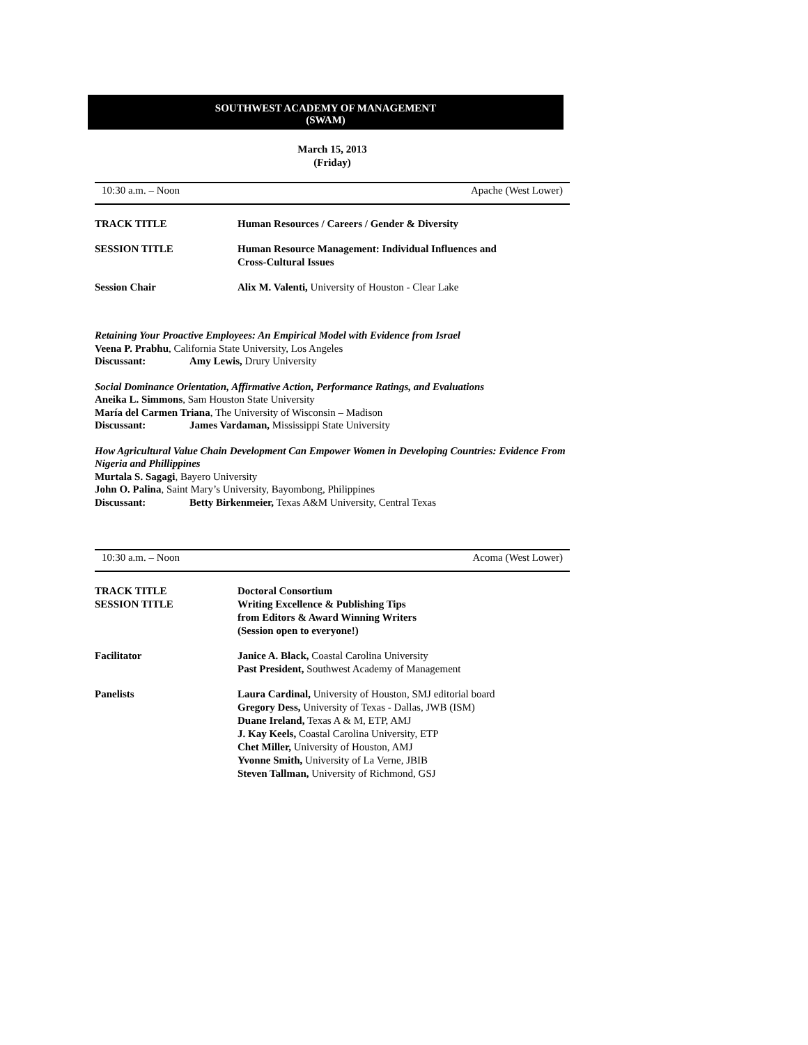SOUTHWEST ACADEMY OF MANAGEMENT
(SWAM)
March 15, 2013
(Friday)
10:30 a.m. – Noon Apache (West Lower)
| TRACK TITLE | Human Resources / Careers / Gender & Diversity |
| SESSION TITLE | Human Resource Management: Individual Influences and Cross-Cultural Issues |
| Session Chair | Alix M. Valenti, University of Houston - Clear Lake |
Retaining Your Proactive Employees: An Empirical Model with Evidence from Israel
Veena P. Prabhu, California State University, Los Angeles
Discussant: Amy Lewis, Drury University
Social Dominance Orientation, Affirmative Action, Performance Ratings, and Evaluations
Aneika L. Simmons, Sam Houston State University
María del Carmen Triana, The University of Wisconsin – Madison
Discussant: James Vardaman, Mississippi State University
How Agricultural Value Chain Development Can Empower Women in Developing Countries: Evidence From Nigeria and Phillippines
Murtala S. Sagagi, Bayero University
John O. Palina, Saint Mary’s University, Bayombong, Philippines
Discussant: Betty Birkenmeier, Texas A&M University, Central Texas
10:30 a.m. – Noon Acoma (West Lower)
| TRACK TITLE | Doctoral Consortium |
| SESSION TITLE | Writing Excellence & Publishing Tips from Editors & Award Winning Writers (Session open to everyone!) |
| Facilitator | Janice A. Black, Coastal Carolina University Past President, Southwest Academy of Management |
| Panelists | Laura Cardinal, University of Houston, SMJ editorial board Gregory Dess, University of Texas - Dallas, JWB (ISM) Duane Ireland, Texas A & M, ETP, AMJ J. Kay Keels, Coastal Carolina University, ETP Chet Miller, University of Houston, AMJ Yvonne Smith, University of La Verne, JBIB Steven Tallman, University of Richmond, GSJ |